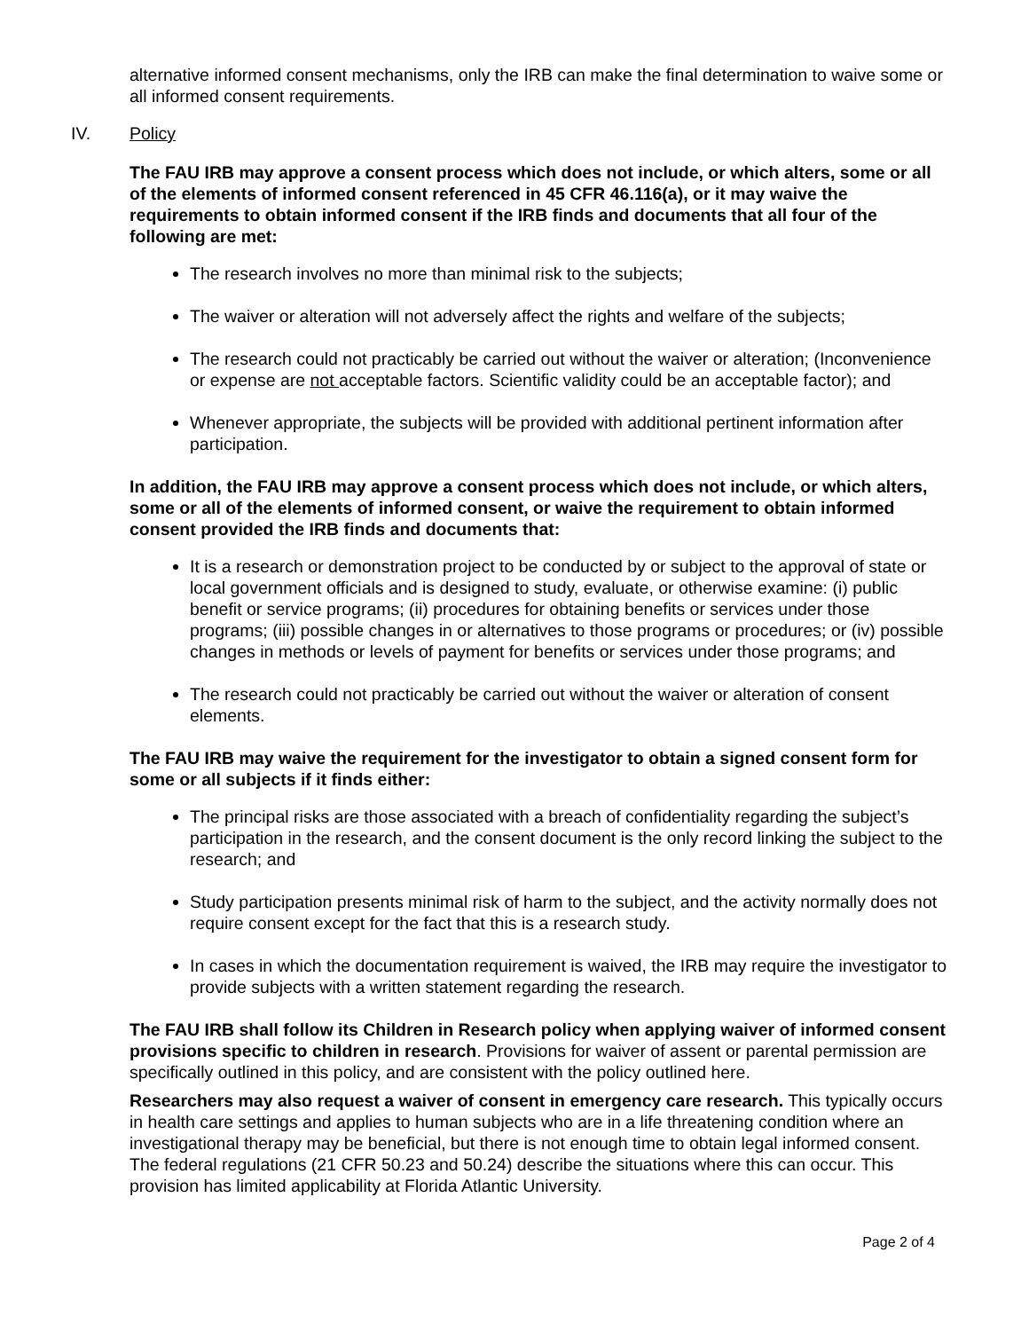alternative informed consent mechanisms, only the IRB can make the final determination to waive some or all informed consent requirements.
IV. Policy
The FAU IRB may approve a consent process which does not include, or which alters, some or all of the elements of informed consent referenced in 45 CFR 46.116(a), or it may waive the requirements to obtain informed consent if the IRB finds and documents that all four of the following are met:
The research involves no more than minimal risk to the subjects;
The waiver or alteration will not adversely affect the rights and welfare of the subjects;
The research could not practicably be carried out without the waiver or alteration; (Inconvenience or expense are not acceptable factors. Scientific validity could be an acceptable factor); and
Whenever appropriate, the subjects will be provided with additional pertinent information after participation.
In addition, the FAU IRB may approve a consent process which does not include, or which alters, some or all of the elements of informed consent, or waive the requirement to obtain informed consent provided the IRB finds and documents that:
It is a research or demonstration project to be conducted by or subject to the approval of state or local government officials and is designed to study, evaluate, or otherwise examine: (i) public benefit or service programs; (ii) procedures for obtaining benefits or services under those programs; (iii) possible changes in or alternatives to those programs or procedures; or (iv) possible changes in methods or levels of payment for benefits or services under those programs; and
The research could not practicably be carried out without the waiver or alteration of consent elements.
The FAU IRB may waive the requirement for the investigator to obtain a signed consent form for some or all subjects if it finds either:
The principal risks are those associated with a breach of confidentiality regarding the subject’s participation in the research, and the consent document is the only record linking the subject to the research; and
Study participation presents minimal risk of harm to the subject, and the activity normally does not require consent except for the fact that this is a research study.
In cases in which the documentation requirement is waived, the IRB may require the investigator to provide subjects with a written statement regarding the research.
The FAU IRB shall follow its Children in Research policy when applying waiver of informed consent provisions specific to children in research. Provisions for waiver of assent or parental permission are specifically outlined in this policy, and are consistent with the policy outlined here.
Researchers may also request a waiver of consent in emergency care research. This typically occurs in health care settings and applies to human subjects who are in a life threatening condition where an investigational therapy may be beneficial, but there is not enough time to obtain legal informed consent. The federal regulations (21 CFR 50.23 and 50.24) describe the situations where this can occur. This provision has limited applicability at Florida Atlantic University.
Page 2 of 4